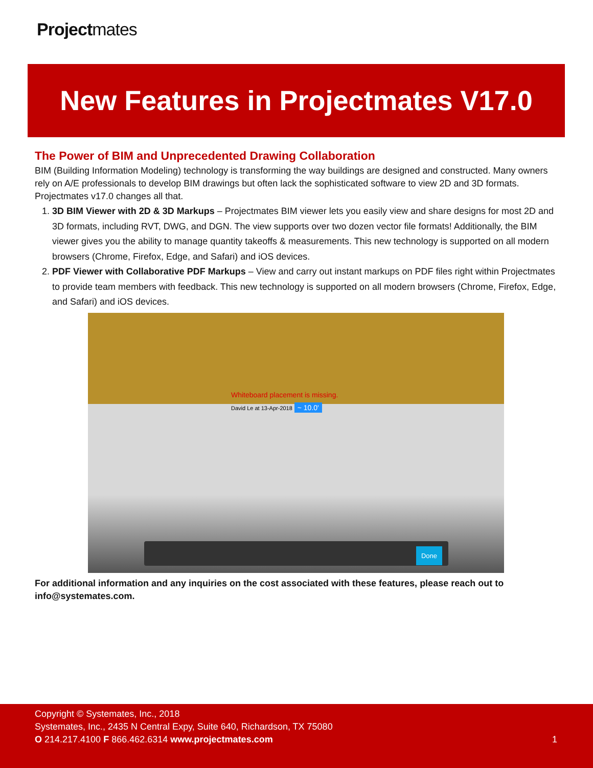Projectmates
New Features in Projectmates V17.0
The Power of BIM and Unprecedented Drawing Collaboration
BIM (Building Information Modeling) technology is transforming the way buildings are designed and constructed. Many owners rely on A/E professionals to develop BIM drawings but often lack the sophisticated software to view 2D and 3D formats. Projectmates v17.0 changes all that.
1. 3D BIM Viewer with 2D & 3D Markups – Projectmates BIM viewer lets you easily view and share designs for most 2D and 3D formats, including RVT, DWG, and DGN. The view supports over two dozen vector file formats! Additionally, the BIM viewer gives you the ability to manage quantity takeoffs & measurements. This new technology is supported on all modern browsers (Chrome, Firefox, Edge, and Safari) and iOS devices.
2. PDF Viewer with Collaborative PDF Markups – View and carry out instant markups on PDF files right within Projectmates to provide team members with feedback. This new technology is supported on all modern browsers (Chrome, Firefox, Edge, and Safari) and iOS devices.
Whiteboard placement is missing.
David Le at 13-Apr-2018 ~ 10.0'
Done
For additional information and any inquiries on the cost associated with these features, please reach out to info@systemates.com.
Copyright © Systemates, Inc., 2018
Systemates, Inc., 2435 N Central Expy, Suite 640, Richardson, TX 75080
O 214.217.4100 F 866.462.6314 www.projectmates.com
1